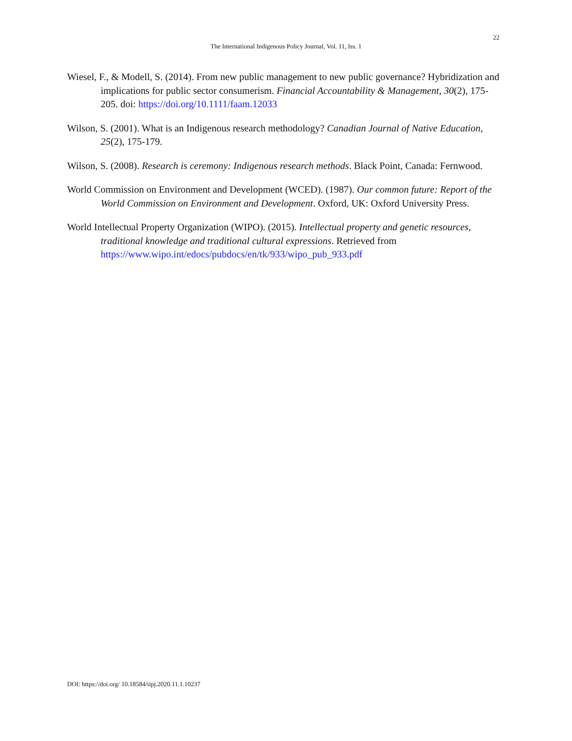22
The International Indigenous Policy Journal, Vol. 11, Iss. 1
Wiesel, F., & Modell, S. (2014). From new public management to new public governance? Hybridization and implications for public sector consumerism. Financial Accountability & Management, 30(2), 175-205. doi: https://doi.org/10.1111/faam.12033
Wilson, S. (2001). What is an Indigenous research methodology? Canadian Journal of Native Education, 25(2), 175-179.
Wilson, S. (2008). Research is ceremony: Indigenous research methods. Black Point, Canada: Fernwood.
World Commission on Environment and Development (WCED). (1987). Our common future: Report of the World Commission on Environment and Development. Oxford, UK: Oxford University Press.
World Intellectual Property Organization (WIPO). (2015). Intellectual property and genetic resources, traditional knowledge and traditional cultural expressions. Retrieved from https://www.wipo.int/edocs/pubdocs/en/tk/933/wipo_pub_933.pdf
DOI: https://doi.org/ 10.18584/iipj.2020.11.1.10237